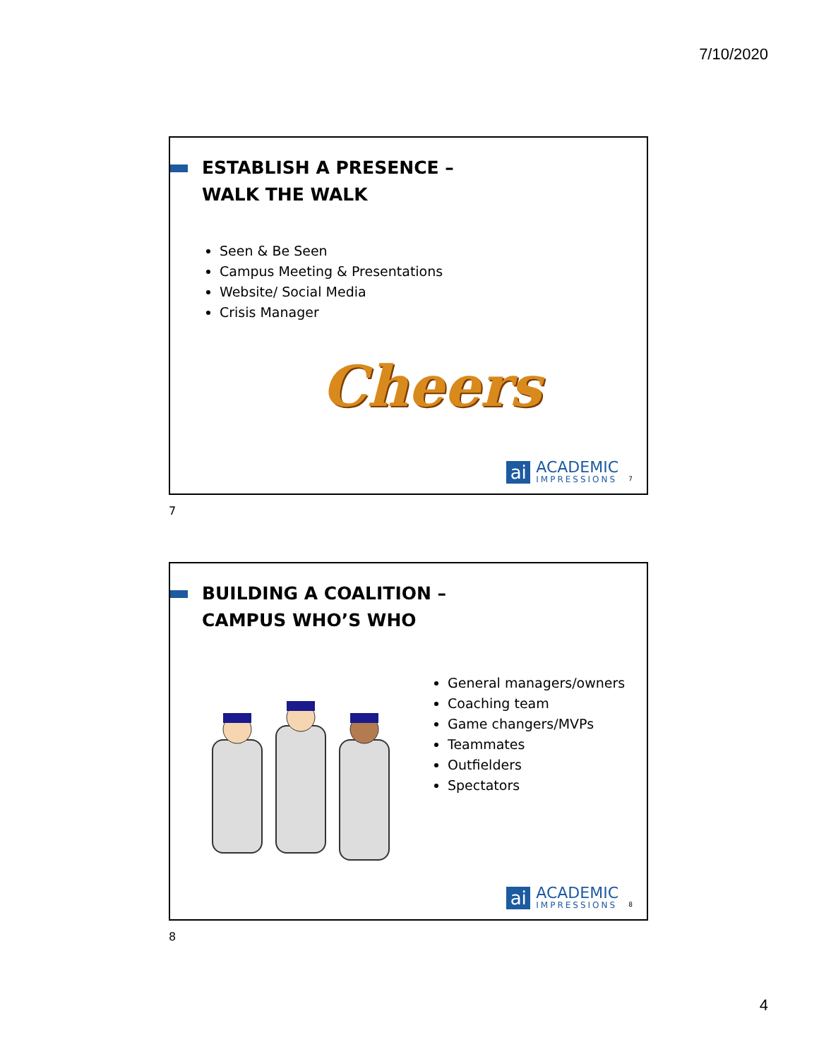7/10/2020
ESTABLISH A PRESENCE –
WALK THE WALK
Seen & Be Seen
Campus Meeting & Presentations
Website/ Social Media
Crisis Manager
Cheers
ai
ACADEMIC
IMPRESSIONS
7
7
BUILDING A COALITION –
CAMPUS WHO’S WHO
General managers/owners
Coaching team
Game changers/MVPs
Teammates
Outfielders
Spectators
ai
ACADEMIC
IMPRESSIONS
8
8
4